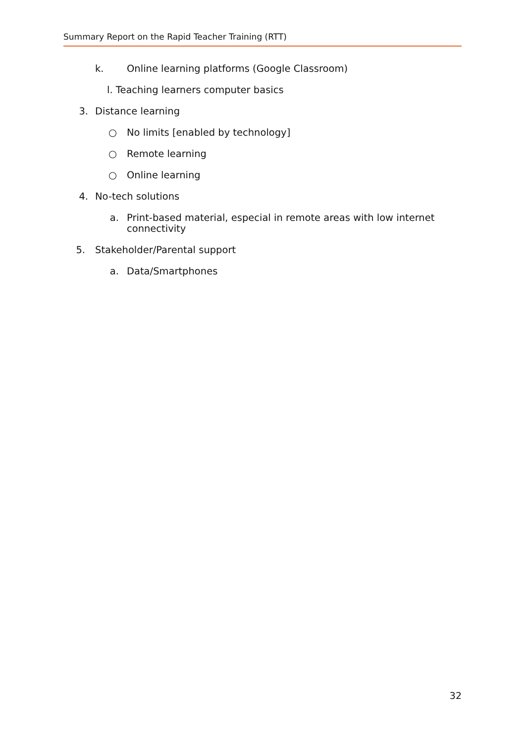Summary Report on the Rapid Teacher Training (RTT)
k.
Online learning platforms (Google Classroom)
l. Teaching learners computer basics
3. Distance learning
○ No limits [enabled by technology]
○ Remote learning
○ Online learning
4. No-tech solutions
a. Print-based material, especial in remote areas with low internet connectivity
5. Stakeholder/Parental support
a. Data/Smartphones
32